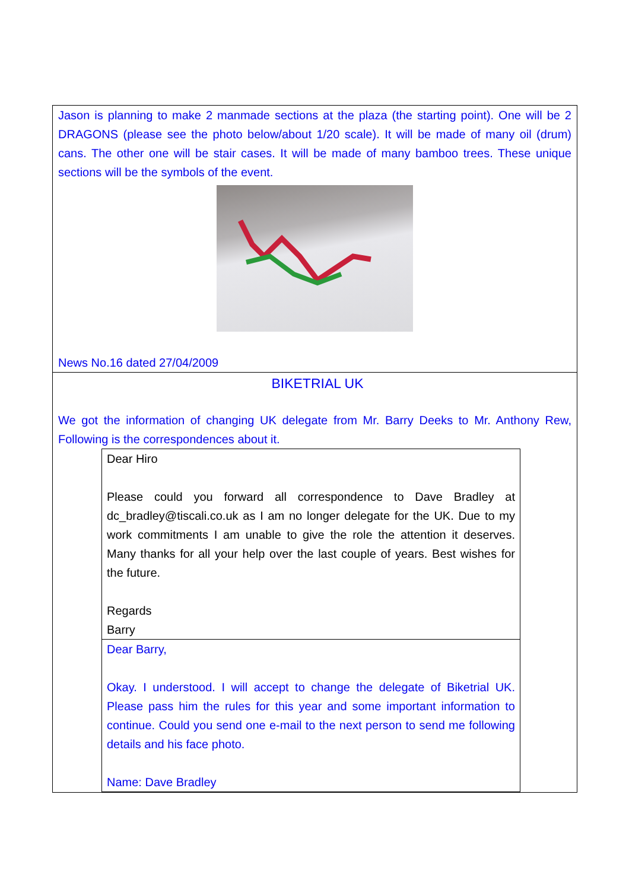| Jason is planning to make 2 manmade sections at the plaza (the starting point). One will be 2 DRAGONS (please see the photo below/about 1/20 scale). It will be made of many oil (drum) cans. The other one will be stair cases. It will be made of many bamboo trees. These unique sections will be the symbols of the event. News No.16 dated 27/04/2009 |
| BIKETRIAL UK We got the information of changing UK delegate from Mr. Barry Deeks to Mr. Anthony Rew, Following is the correspondences about it. / Dear Hiro Please could you forward all correspondence to Dave Bradley at dc_bradley@tiscali.co.uk as I am no longer delegate for the UK. Due to my work commitments I am unable to give the role the attention it deserves. Many thanks for all your help over the last couple of years. Best wishes for the future. Regards Barry / / Dear Barry, Okay. I understood. I will accept to change the delegate of Biketrial UK. Please pass him the rules for this year and some important information to continue. Could you send one e-mail to the next person to send me following details and his face photo. Name: Dave Bradley / |